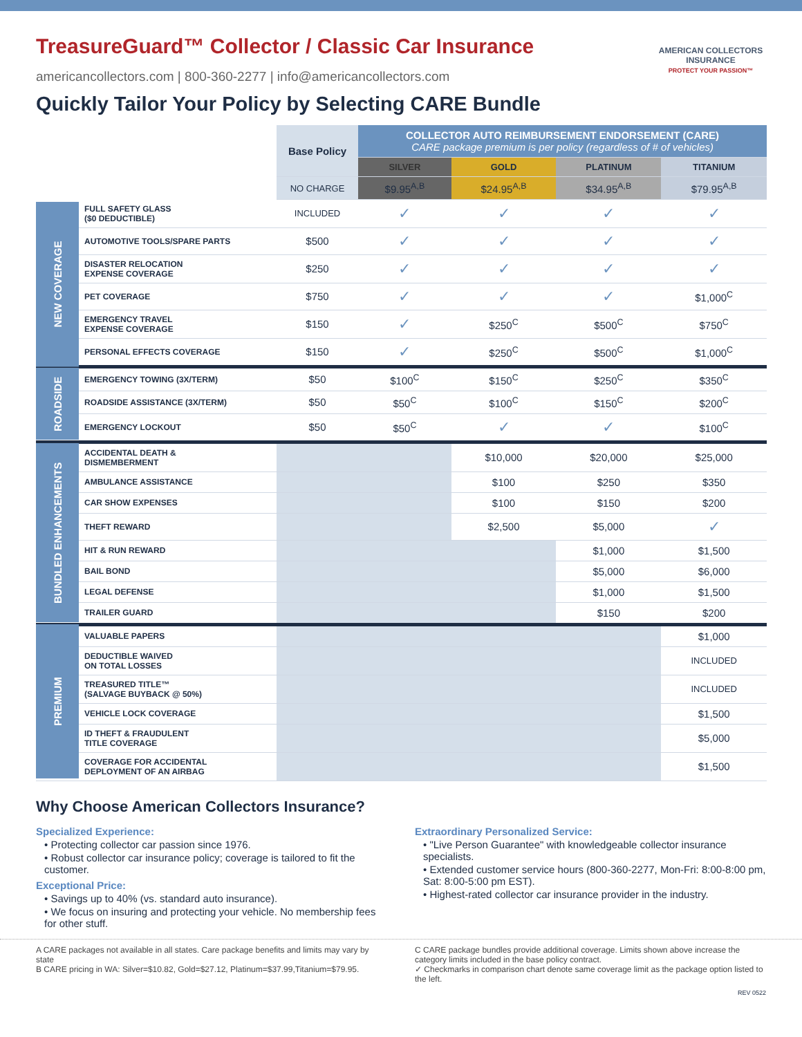TreasureGuard™ Collector / Classic Car Insurance
americancollectors.com | 800-360-2277 | info@americancollectors.com
Quickly Tailor Your Policy by Selecting CARE Bundle
AMERICAN COLLECTORS INSURANCE
PROTECT YOUR PASSION™
| | | Base Policy | COLLECTOR AUTO REIMBURSEMENT ENDORSEMENT (CARE) CARE package premium is per policy (regardless of # of vehicles) | | | |
| --- | --- | --- | --- | --- | --- | --- |
| | | | SILVER | GOLD | PLATINUM | TITANIUM |
| | | NO CHARGE | $9.95<sup>A,B</sup> | $24.95<sup>A,B</sup> | $34.95<sup>A,B</sup> | $79.95<sup>A,B</sup> |
| NEW COVERAGE | FULL SAFETY GLASS ($0 DEDUCTIBLE) | INCLUDED | ✓ | ✓ | ✓ | ✓ |
| | AUTOMOTIVE TOOLS/SPARE PARTS | $500 | ✓ | ✓ | ✓ | ✓ |
| | DISASTER RELOCATION EXPENSE COVERAGE | $250 | ✓ | ✓ | ✓ | ✓ |
| | PET COVERAGE | $750 | ✓ | ✓ | ✓ | $1,000<sup>C</sup> |
| | EMERGENCY TRAVEL EXPENSE COVERAGE | $150 | ✓ | $250<sup>C</sup> | $500<sup>C</sup> | $750<sup>C</sup> |
| | PERSONAL EFFECTS COVERAGE | $150 | ✓ | $250<sup>C</sup> | $500<sup>C</sup> | $1,000<sup>C</sup> |
| ROADSIDE | EMERGENCY TOWING (3X/TERM) | $50 | $100<sup>C</sup> | $150<sup>C</sup> | $250<sup>C</sup> | $350<sup>C</sup> |
| | ROADSIDE ASSISTANCE (3X/TERM) | $50 | $50<sup>C</sup> | $100<sup>C</sup> | $150<sup>C</sup> | $200<sup>C</sup> |
| | EMERGENCY LOCKOUT | $50 | $50<sup>C</sup> | ✓ | ✓ | $100<sup>C</sup> |
| BUNDLED ENHANCEMENTS | ACCIDENTAL DEATH & DISMEMBERMENT | | | $10,000 | $20,000 | $25,000 |
| | AMBULANCE ASSISTANCE | | | $100 | $250 | $350 |
| | CAR SHOW EXPENSES | | | $100 | $150 | $200 |
| | THEFT REWARD | | | $2,500 | $5,000 | ✓ |
| | HIT & RUN REWARD | | | | $1,000 | $1,500 |
| | BAIL BOND | | | | $5,000 | $6,000 |
| | LEGAL DEFENSE | | | | $1,000 | $1,500 |
| | TRAILER GUARD | | | | $150 | $200 |
| PREMIUM | VALUABLE PAPERS | | | | | $1,000 |
| | DEDUCTIBLE WAIVED ON TOTAL LOSSES | | | | | INCLUDED |
| | TREASURED TITLE™ (SALVAGE BUYBACK @ 50%) | | | | | INCLUDED |
| | VEHICLE LOCK COVERAGE | | | | | $1,500 |
| | ID THEFT & FRAUDULENT TITLE COVERAGE | | | | | $5,000 |
| | COVERAGE FOR ACCIDENTAL DEPLOYMENT OF AN AIRBAG | | | | | $1,500 |
Why Choose American Collectors Insurance?
Specialized Experience:
• Protecting collector car passion since 1976.
• Robust collector car insurance policy; coverage is tailored to fit the customer.
Exceptional Price:
• Savings up to 40% (vs. standard auto insurance).
• We focus on insuring and protecting your vehicle. No membership fees for other stuff.
Extraordinary Personalized Service:
• "Live Person Guarantee" with knowledgeable collector insurance specialists.
• Extended customer service hours (800-360-2277, Mon-Fri: 8:00-8:00 pm, Sat: 8:00-5:00 pm EST).
• Highest-rated collector car insurance provider in the industry.
A CARE packages not available in all states. Care package benefits and limits may vary by state
B CARE pricing in WA: Silver=$10.82, Gold=$27.12, Platinum=$37.99,Titanium=$79.95.
C CARE package bundles provide additional coverage. Limits shown above increase the category limits included in the base policy contract.
✓ Checkmarks in comparison chart denote same coverage limit as the package option listed to the left.
REV 0522